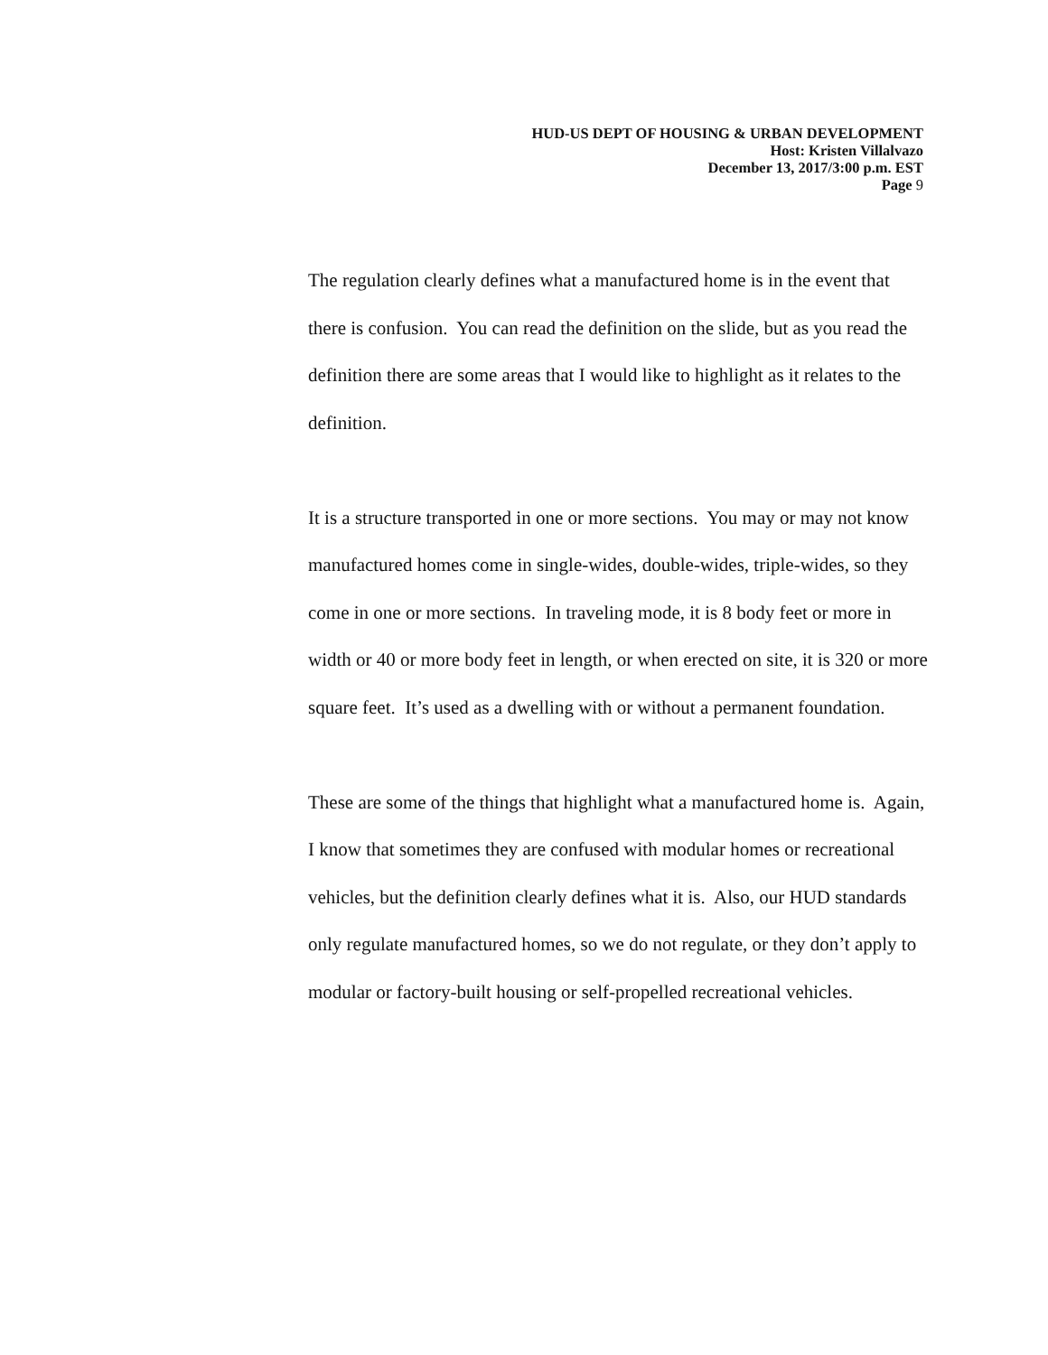HUD-US DEPT OF HOUSING & URBAN DEVELOPMENT
Host: Kristen Villalvazo
December 13, 2017/3:00 p.m. EST
Page 9
The regulation clearly defines what a manufactured home is in the event that there is confusion. You can read the definition on the slide, but as you read the definition there are some areas that I would like to highlight as it relates to the definition.
It is a structure transported in one or more sections. You may or may not know manufactured homes come in single-wides, double-wides, triple-wides, so they come in one or more sections. In traveling mode, it is 8 body feet or more in width or 40 or more body feet in length, or when erected on site, it is 320 or more square feet. It’s used as a dwelling with or without a permanent foundation.
These are some of the things that highlight what a manufactured home is. Again, I know that sometimes they are confused with modular homes or recreational vehicles, but the definition clearly defines what it is. Also, our HUD standards only regulate manufactured homes, so we do not regulate, or they don’t apply to modular or factory-built housing or self-propelled recreational vehicles.